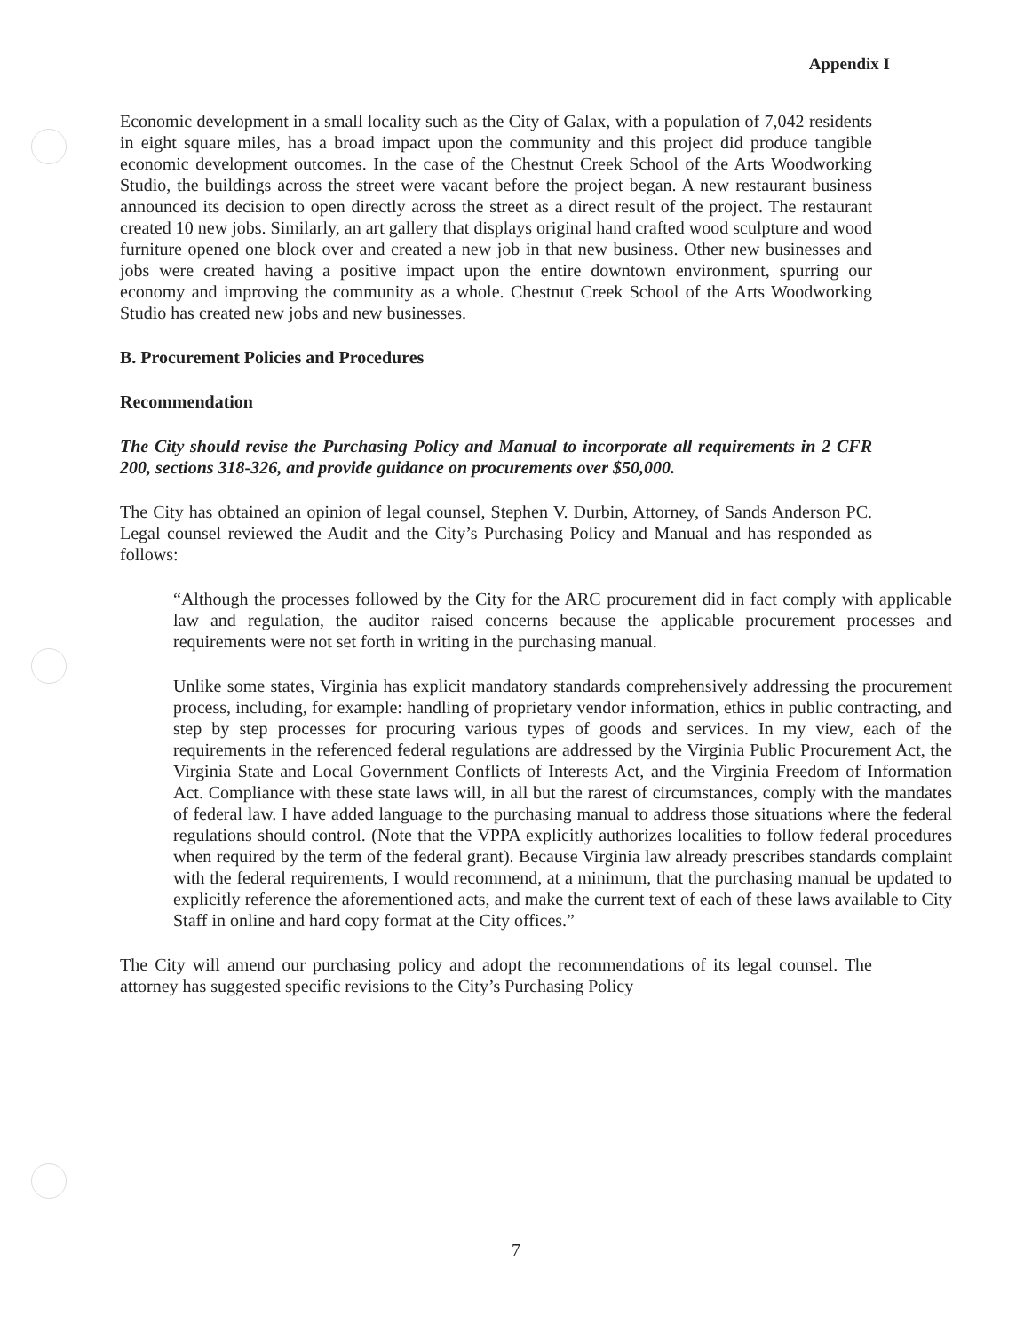Appendix I
Economic development in a small locality such as the City of Galax, with a population of 7,042 residents in eight square miles, has a broad impact upon the community and this project did produce tangible economic development outcomes. In the case of the Chestnut Creek School of the Arts Woodworking Studio, the buildings across the street were vacant before the project began. A new restaurant business announced its decision to open directly across the street as a direct result of the project. The restaurant created 10 new jobs. Similarly, an art gallery that displays original hand crafted wood sculpture and wood furniture opened one block over and created a new job in that new business. Other new businesses and jobs were created having a positive impact upon the entire downtown environment, spurring our economy and improving the community as a whole. Chestnut Creek School of the Arts Woodworking Studio has created new jobs and new businesses.
B. Procurement Policies and Procedures
Recommendation
The City should revise the Purchasing Policy and Manual to incorporate all requirements in 2 CFR 200, sections 318-326, and provide guidance on procurements over $50,000.
The City has obtained an opinion of legal counsel, Stephen V. Durbin, Attorney, of Sands Anderson PC. Legal counsel reviewed the Audit and the City’s Purchasing Policy and Manual and has responded as follows:
“Although the processes followed by the City for the ARC procurement did in fact comply with applicable law and regulation, the auditor raised concerns because the applicable procurement processes and requirements were not set forth in writing in the purchasing manual.
Unlike some states, Virginia has explicit mandatory standards comprehensively addressing the procurement process, including, for example: handling of proprietary vendor information, ethics in public contracting, and step by step processes for procuring various types of goods and services. In my view, each of the requirements in the referenced federal regulations are addressed by the Virginia Public Procurement Act, the Virginia State and Local Government Conflicts of Interests Act, and the Virginia Freedom of Information Act. Compliance with these state laws will, in all but the rarest of circumstances, comply with the mandates of federal law. I have added language to the purchasing manual to address those situations where the federal regulations should control. (Note that the VPPA explicitly authorizes localities to follow federal procedures when required by the term of the federal grant). Because Virginia law already prescribes standards complaint with the federal requirements, I would recommend, at a minimum, that the purchasing manual be updated to explicitly reference the aforementioned acts, and make the current text of each of these laws available to City Staff in online and hard copy format at the City offices.”
The City will amend our purchasing policy and adopt the recommendations of its legal counsel. The attorney has suggested specific revisions to the City’s Purchasing Policy
7